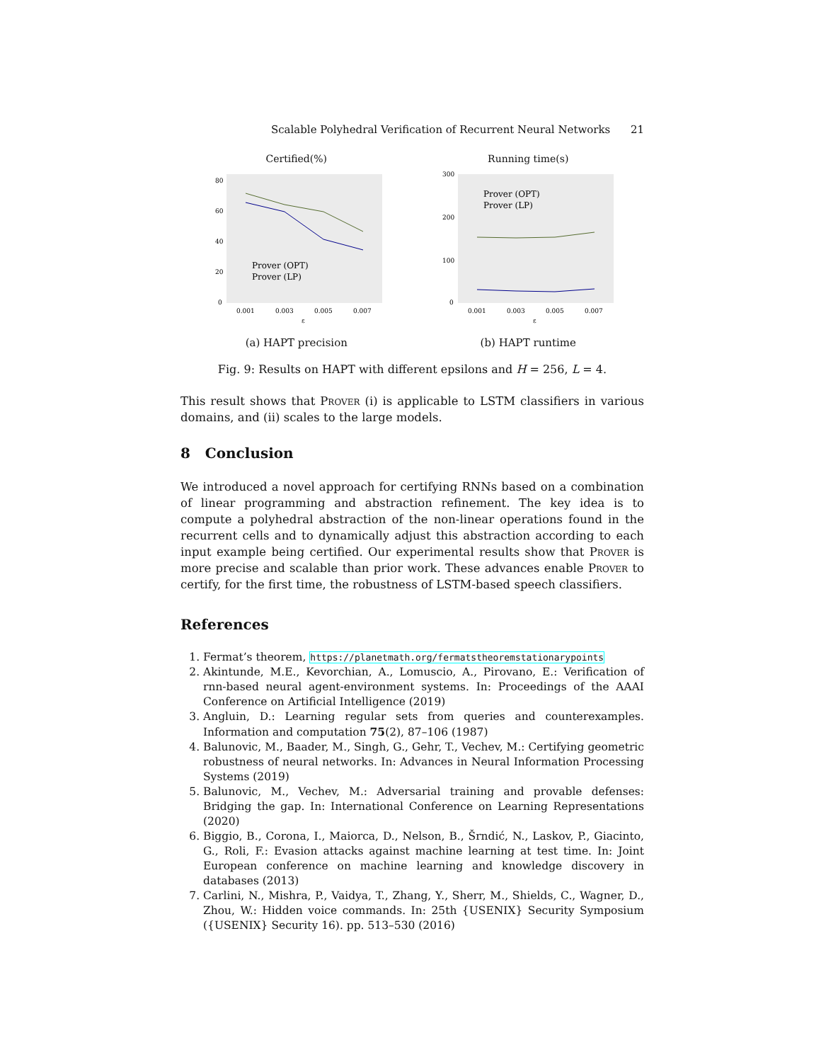Scalable Polyhedral Verification of Recurrent Neural Networks 21
Certified(%)
80
60
40
20
0
0.001
0.003
0.005
0.007
ε
Prover (OPT)
Prover (LP)
(a) HAPT precision
Running time(s)
300
200
100
0
0.001
0.003
0.005
0.007
ε
Prover (OPT)
Prover (LP)
(b) HAPT runtime
Fig. 9: Results on HAPT with different epsilons and H = 256, L = 4.
This result shows that Prover (i) is applicable to LSTM classifiers in various domains, and (ii) scales to the large models.
8 Conclusion
We introduced a novel approach for certifying RNNs based on a combination of linear programming and abstraction refinement. The key idea is to compute a polyhedral abstraction of the non-linear operations found in the recurrent cells and to dynamically adjust this abstraction according to each input example being certified. Our experimental results show that Prover is more precise and scalable than prior work. These advances enable Prover to certify, for the first time, the robustness of LSTM-based speech classifiers.
References
1. Fermat’s theorem, https://planetmath.org/fermatstheoremstationarypoints
2. Akintunde, M.E., Kevorchian, A., Lomuscio, A., Pirovano, E.: Verification of rnn-based neural agent-environment systems. In: Proceedings of the AAAI Conference on Artificial Intelligence (2019)
3. Angluin, D.: Learning regular sets from queries and counterexamples. Information and computation 75(2), 87–106 (1987)
4. Balunovic, M., Baader, M., Singh, G., Gehr, T., Vechev, M.: Certifying geometric robustness of neural networks. In: Advances in Neural Information Processing Systems (2019)
5. Balunovic, M., Vechev, M.: Adversarial training and provable defenses: Bridging the gap. In: International Conference on Learning Representations (2020)
6. Biggio, B., Corona, I., Maiorca, D., Nelson, B., Šrndić, N., Laskov, P., Giacinto, G., Roli, F.: Evasion attacks against machine learning at test time. In: Joint European conference on machine learning and knowledge discovery in databases (2013)
7. Carlini, N., Mishra, P., Vaidya, T., Zhang, Y., Sherr, M., Shields, C., Wagner, D., Zhou, W.: Hidden voice commands. In: 25th {USENIX} Security Symposium ({USENIX} Security 16). pp. 513–530 (2016)